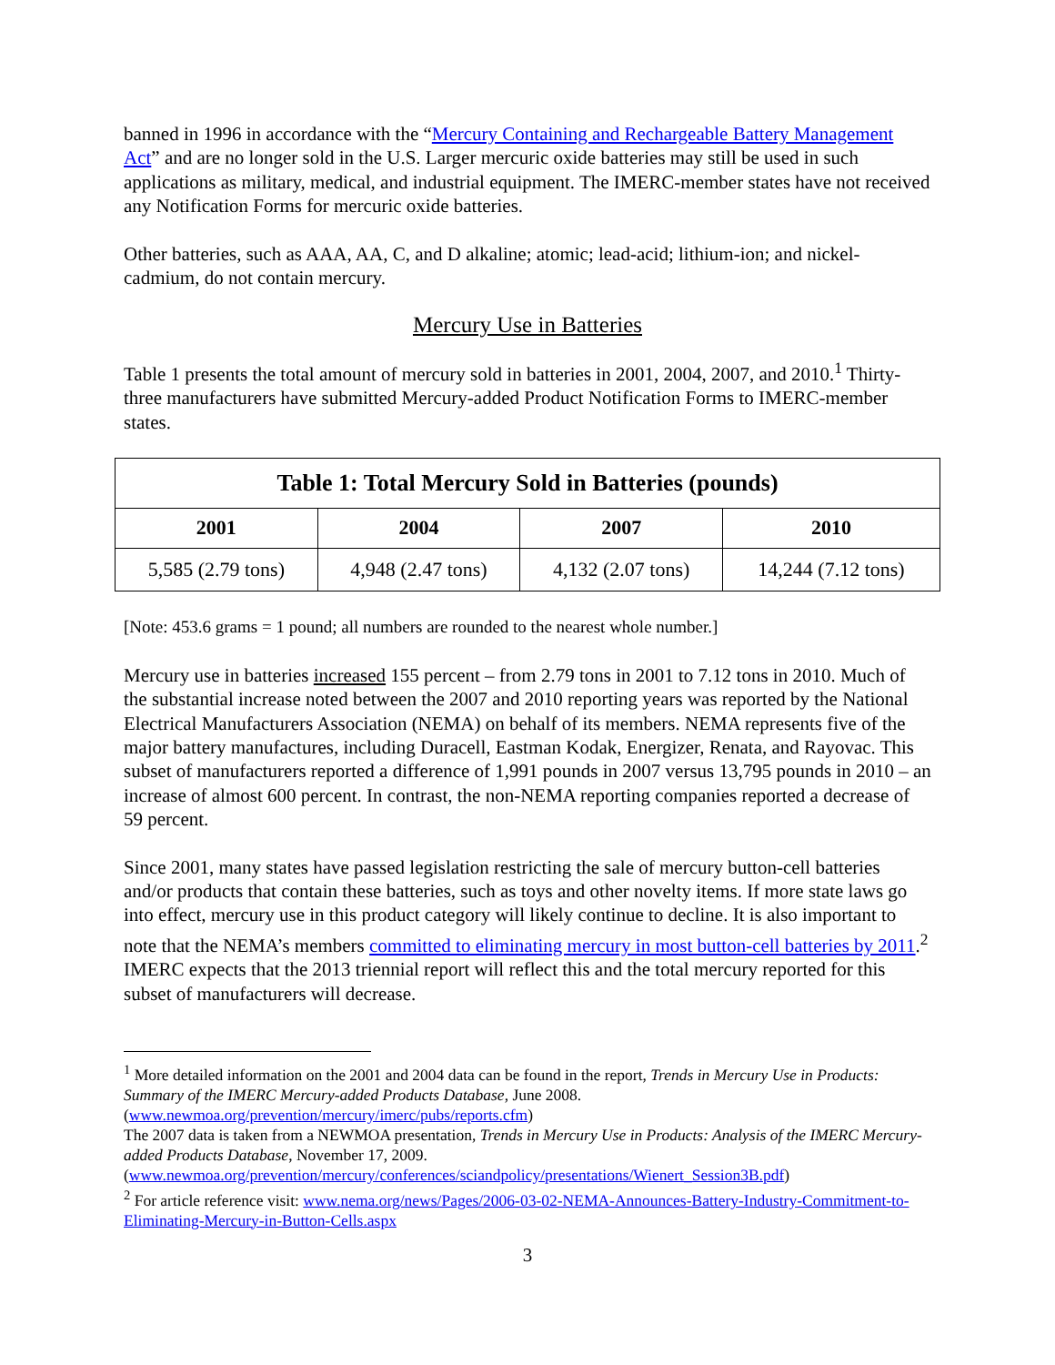banned in 1996 in accordance with the “Mercury Containing and Rechargeable Battery Management Act” and are no longer sold in the U.S. Larger mercuric oxide batteries may still be used in such applications as military, medical, and industrial equipment. The IMERC-member states have not received any Notification Forms for mercuric oxide batteries.
Other batteries, such as AAA, AA, C, and D alkaline; atomic; lead-acid; lithium-ion; and nickel-cadmium, do not contain mercury.
Mercury Use in Batteries
Table 1 presents the total amount of mercury sold in batteries in 2001, 2004, 2007, and 2010.<sup>1</sup> Thirty-three manufacturers have submitted Mercury-added Product Notification Forms to IMERC-member states.
| Table 1: Total Mercury Sold in Batteries (pounds) | | | |
| --- | --- | --- | --- |
| 2001 | 2004 | 2007 | 2010 |
| 5,585 (2.79 tons) | 4,948 (2.47 tons) | 4,132 (2.07 tons) | 14,244 (7.12 tons) |
[Note: 453.6 grams = 1 pound; all numbers are rounded to the nearest whole number.]
Mercury use in batteries increased 155 percent – from 2.79 tons in 2001 to 7.12 tons in 2010. Much of the substantial increase noted between the 2007 and 2010 reporting years was reported by the National Electrical Manufacturers Association (NEMA) on behalf of its members. NEMA represents five of the major battery manufactures, including Duracell, Eastman Kodak, Energizer, Renata, and Rayovac. This subset of manufacturers reported a difference of 1,991 pounds in 2007 versus 13,795 pounds in 2010 – an increase of almost 600 percent. In contrast, the non-NEMA reporting companies reported a decrease of 59 percent.
Since 2001, many states have passed legislation restricting the sale of mercury button-cell batteries and/or products that contain these batteries, such as toys and other novelty items. If more state laws go into effect, mercury use in this product category will likely continue to decline. It is also important to note that the NEMA’s members committed to eliminating mercury in most button-cell batteries by 2011.<sup>2</sup> IMERC expects that the 2013 triennial report will reflect this and the total mercury reported for this subset of manufacturers will decrease.
<sup>1</sup> More detailed information on the 2001 and 2004 data can be found in the report, Trends in Mercury Use in Products: Summary of the IMERC Mercury-added Products Database, June 2008. (www.newmoa.org/prevention/mercury/imerc/pubs/reports.cfm)
The 2007 data is taken from a NEWMOA presentation, Trends in Mercury Use in Products: Analysis of the IMERC Mercury-added Products Database, November 17, 2009.
(www.newmoa.org/prevention/mercury/conferences/sciandpolicy/presentations/Wienert_Session3B.pdf)
<sup>2</sup> For article reference visit: www.nema.org/news/Pages/2006-03-02-NEMA-Announces-Battery-Industry-Commitment-to-Eliminating-Mercury-in-Button-Cells.aspx
3